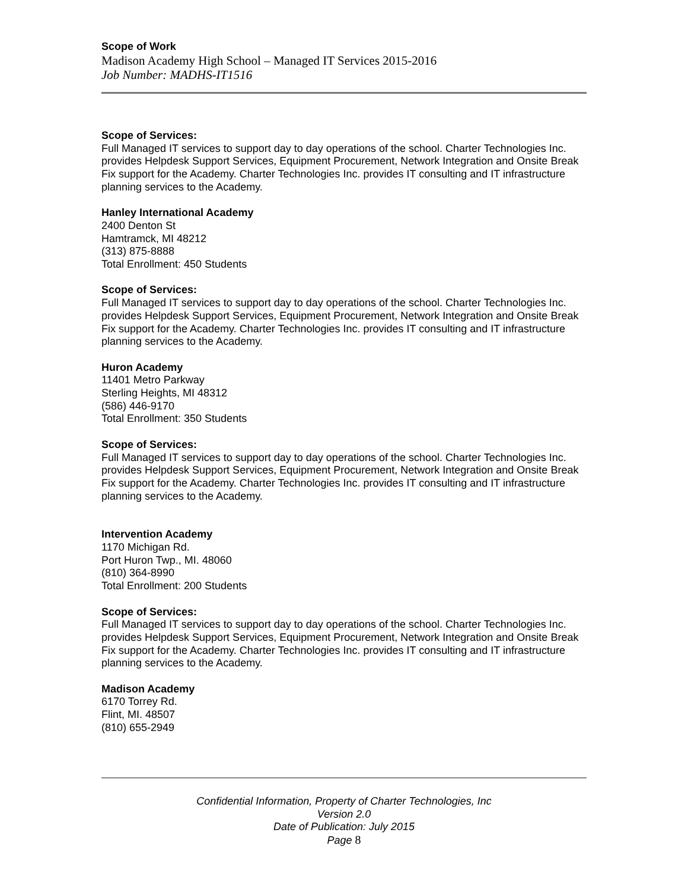Scope of Work
Madison Academy High School – Managed IT Services 2015-2016
Job Number: MADHS-IT1516
Scope of Services:
Full Managed IT services to support day to day operations of the school. Charter Technologies Inc. provides Helpdesk Support Services, Equipment Procurement, Network Integration and Onsite Break Fix support for the Academy. Charter Technologies Inc. provides IT consulting and IT infrastructure planning services to the Academy.
Hanley International Academy
2400 Denton St
Hamtramck, MI 48212
(313) 875-8888
Total Enrollment: 450 Students
Scope of Services:
Full Managed IT services to support day to day operations of the school. Charter Technologies Inc. provides Helpdesk Support Services, Equipment Procurement, Network Integration and Onsite Break Fix support for the Academy. Charter Technologies Inc. provides IT consulting and IT infrastructure planning services to the Academy.
Huron Academy
11401 Metro Parkway
Sterling Heights, MI 48312
(586) 446-9170
Total Enrollment: 350 Students
Scope of Services:
Full Managed IT services to support day to day operations of the school. Charter Technologies Inc. provides Helpdesk Support Services, Equipment Procurement, Network Integration and Onsite Break Fix support for the Academy. Charter Technologies Inc. provides IT consulting and IT infrastructure planning services to the Academy.
Intervention Academy
1170 Michigan Rd.
Port Huron Twp., MI. 48060
(810) 364-8990
Total Enrollment: 200 Students
Scope of Services:
Full Managed IT services to support day to day operations of the school. Charter Technologies Inc. provides Helpdesk Support Services, Equipment Procurement, Network Integration and Onsite Break Fix support for the Academy. Charter Technologies Inc. provides IT consulting and IT infrastructure planning services to the Academy.
Madison Academy
6170 Torrey Rd.
Flint, MI. 48507
(810) 655-2949
Confidential Information, Property of Charter Technologies, Inc
Version 2.0
Date of Publication: July 2015
Page 8